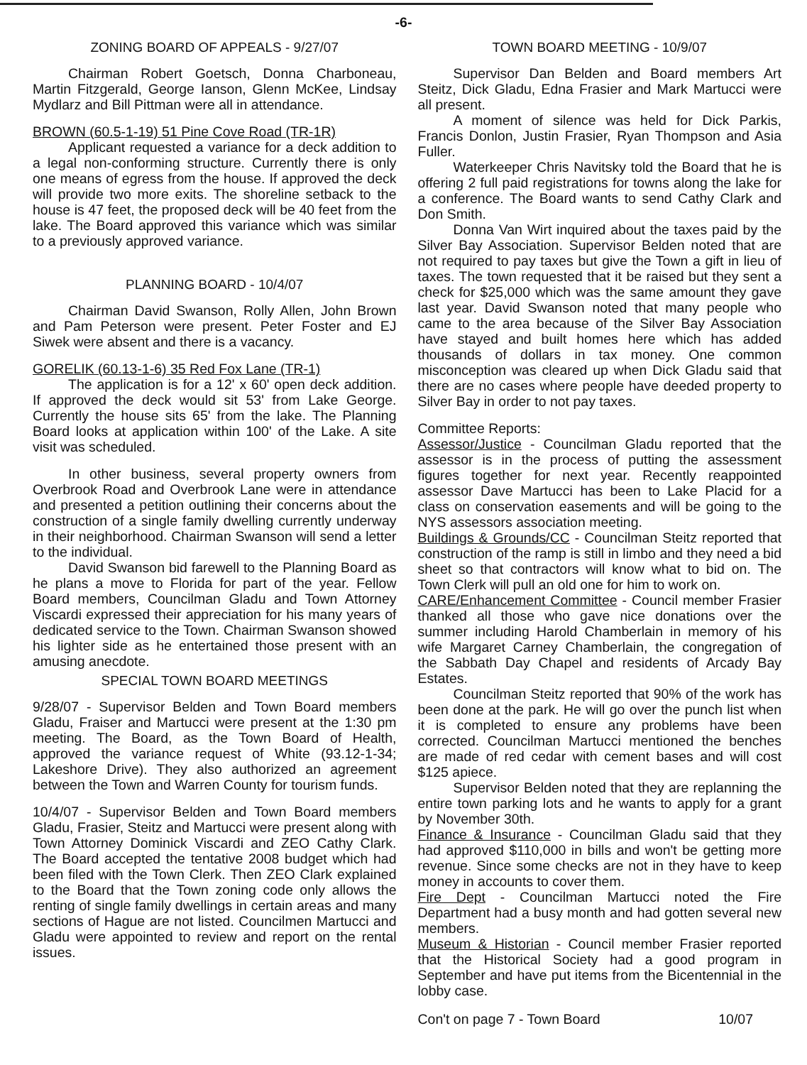-6-
ZONING BOARD OF APPEALS - 9/27/07
Chairman Robert Goetsch, Donna Charboneau, Martin Fitzgerald, George Ianson, Glenn McKee, Lindsay Mydlarz and Bill Pittman were all in attendance.
BROWN (60.5-1-19) 51 Pine Cove Road (TR-1R)
Applicant requested a variance for a deck addition to a legal non-conforming structure. Currently there is only one means of egress from the house. If approved the deck will provide two more exits. The shoreline setback to the house is 47 feet, the proposed deck will be 40 feet from the lake. The Board approved this variance which was similar to a previously approved variance.
PLANNING BOARD - 10/4/07
Chairman David Swanson, Rolly Allen, John Brown and Pam Peterson were present. Peter Foster and EJ Siwek were absent and there is a vacancy.
GORELIK (60.13-1-6) 35 Red Fox Lane (TR-1)
The application is for a 12' x 60' open deck addition. If approved the deck would sit 53' from Lake George. Currently the house sits 65' from the lake. The Planning Board looks at application within 100' of the Lake. A site visit was scheduled.
In other business, several property owners from Overbrook Road and Overbrook Lane were in attendance and presented a petition outlining their concerns about the construction of a single family dwelling currently underway in their neighborhood. Chairman Swanson will send a letter to the individual.
David Swanson bid farewell to the Planning Board as he plans a move to Florida for part of the year. Fellow Board members, Councilman Gladu and Town Attorney Viscardi expressed their appreciation for his many years of dedicated service to the Town. Chairman Swanson showed his lighter side as he entertained those present with an amusing anecdote.
SPECIAL TOWN BOARD MEETINGS
9/28/07 - Supervisor Belden and Town Board members Gladu, Fraiser and Martucci were present at the 1:30 pm meeting. The Board, as the Town Board of Health, approved the variance request of White (93.12-1-34; Lakeshore Drive). They also authorized an agreement between the Town and Warren County for tourism funds.
10/4/07 - Supervisor Belden and Town Board members Gladu, Frasier, Steitz and Martucci were present along with Town Attorney Dominick Viscardi and ZEO Cathy Clark. The Board accepted the tentative 2008 budget which had been filed with the Town Clerk. Then ZEO Clark explained to the Board that the Town zoning code only allows the renting of single family dwellings in certain areas and many sections of Hague are not listed. Councilmen Martucci and Gladu were appointed to review and report on the rental issues.
TOWN BOARD MEETING - 10/9/07
Supervisor Dan Belden and Board members Art Steitz, Dick Gladu, Edna Frasier and Mark Martucci were all present.
A moment of silence was held for Dick Parkis, Francis Donlon, Justin Frasier, Ryan Thompson and Asia Fuller.
Waterkeeper Chris Navitsky told the Board that he is offering 2 full paid registrations for towns along the lake for a conference. The Board wants to send Cathy Clark and Don Smith.
Donna Van Wirt inquired about the taxes paid by the Silver Bay Association. Supervisor Belden noted that are not required to pay taxes but give the Town a gift in lieu of taxes. The town requested that it be raised but they sent a check for $25,000 which was the same amount they gave last year. David Swanson noted that many people who came to the area because of the Silver Bay Association have stayed and built homes here which has added thousands of dollars in tax money. One common misconception was cleared up when Dick Gladu said that there are no cases where people have deeded property to Silver Bay in order to not pay taxes.
Committee Reports:
Assessor/Justice - Councilman Gladu reported that the assessor is in the process of putting the assessment figures together for next year. Recently reappointed assessor Dave Martucci has been to Lake Placid for a class on conservation easements and will be going to the NYS assessors association meeting.
Buildings & Grounds/CC - Councilman Steitz reported that construction of the ramp is still in limbo and they need a bid sheet so that contractors will know what to bid on. The Town Clerk will pull an old one for him to work on.
CARE/Enhancement Committee - Council member Frasier thanked all those who gave nice donations over the summer including Harold Chamberlain in memory of his wife Margaret Carney Chamberlain, the congregation of the Sabbath Day Chapel and residents of Arcady Bay Estates.
Councilman Steitz reported that 90% of the work has been done at the park. He will go over the punch list when it is completed to ensure any problems have been corrected. Councilman Martucci mentioned the benches are made of red cedar with cement bases and will cost $125 apiece.
Supervisor Belden noted that they are replanning the entire town parking lots and he wants to apply for a grant by November 30th.
Finance & Insurance - Councilman Gladu said that they had approved $110,000 in bills and won't be getting more revenue. Since some checks are not in they have to keep money in accounts to cover them.
Fire Dept - Councilman Martucci noted the Fire Department had a busy month and had gotten several new members.
Museum & Historian - Council member Frasier reported that the Historical Society had a good program in September and have put items from the Bicentennial in the lobby case.
Con't on page 7 - Town Board 10/07